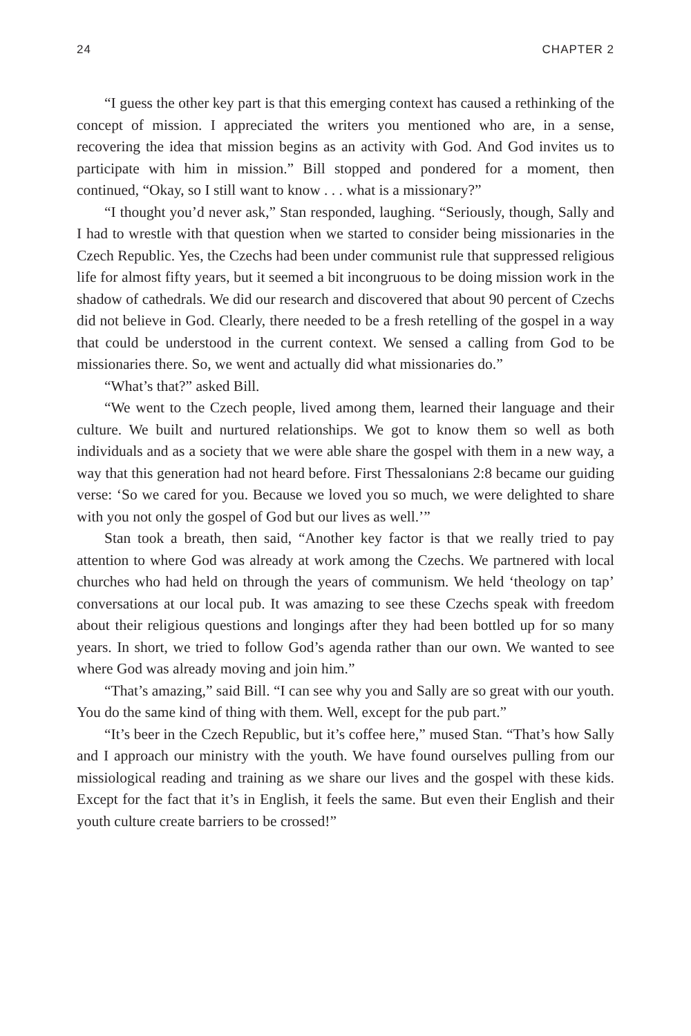24 CHAPTER 2
“I guess the other key part is that this emerging context has caused a rethinking of the concept of mission. I appreciated the writers you mentioned who are, in a sense, recovering the idea that mission begins as an activity with God. And God invites us to participate with him in mission.” Bill stopped and pondered for a moment, then continued, “Okay, so I still want to know . . . what is a missionary?”
“I thought you’d never ask,” Stan responded, laughing. “Seriously, though, Sally and I had to wrestle with that question when we started to consider being missionaries in the Czech Republic. Yes, the Czechs had been under communist rule that suppressed religious life for almost fifty years, but it seemed a bit incongruous to be doing mission work in the shadow of cathedrals. We did our research and discovered that about 90 percent of Czechs did not believe in God. Clearly, there needed to be a fresh retelling of the gospel in a way that could be understood in the current context. We sensed a calling from God to be missionaries there. So, we went and actually did what missionaries do.”
“What’s that?” asked Bill.
“We went to the Czech people, lived among them, learned their language and their culture. We built and nurtured relationships. We got to know them so well as both individuals and as a society that we were able share the gospel with them in a new way, a way that this generation had not heard before. First Thessalonians 2:8 became our guiding verse: ‘So we cared for you. Because we loved you so much, we were delighted to share with you not only the gospel of God but our lives as well.’”
Stan took a breath, then said, “Another key factor is that we really tried to pay attention to where God was already at work among the Czechs. We partnered with local churches who had held on through the years of communism. We held ‘theology on tap’ conversations at our local pub. It was amazing to see these Czechs speak with freedom about their religious questions and longings after they had been bottled up for so many years. In short, we tried to follow God’s agenda rather than our own. We wanted to see where God was already moving and join him.”
“That’s amazing,” said Bill. “I can see why you and Sally are so great with our youth. You do the same kind of thing with them. Well, except for the pub part.”
“It’s beer in the Czech Republic, but it’s coffee here,” mused Stan. “That’s how Sally and I approach our ministry with the youth. We have found ourselves pulling from our missiological reading and training as we share our lives and the gospel with these kids. Except for the fact that it’s in English, it feels the same. But even their English and their youth culture create barriers to be crossed!”